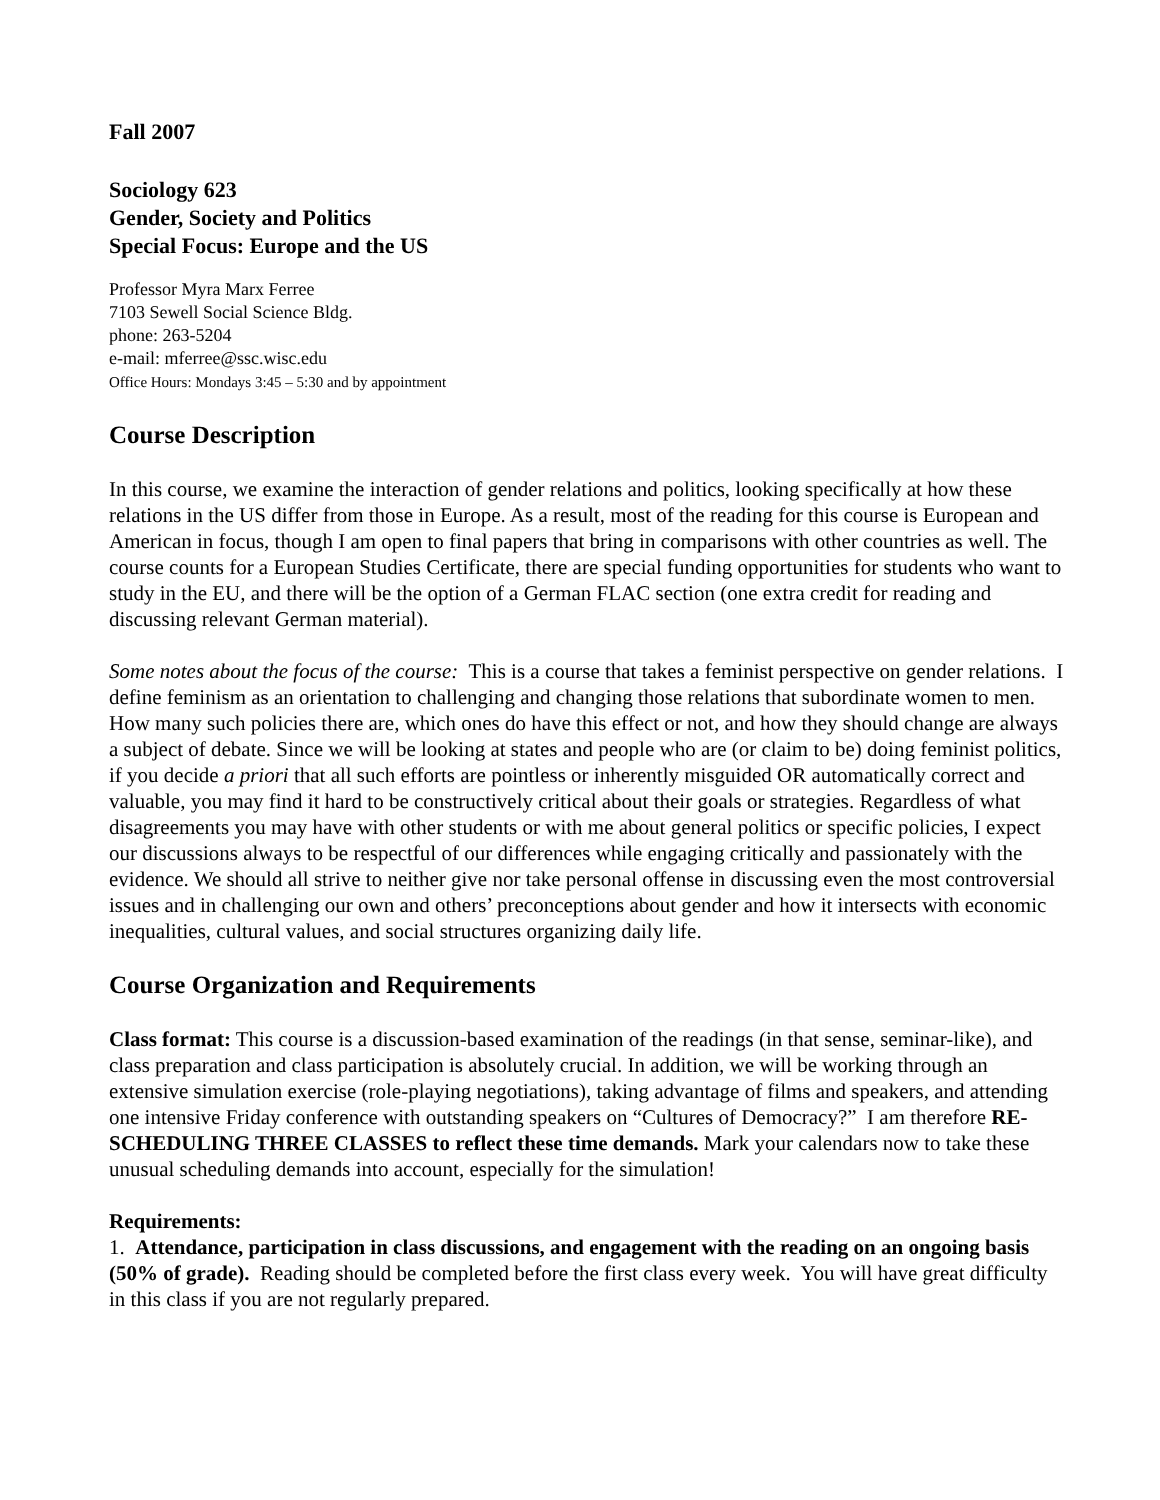Fall 2007
Sociology 623
Gender, Society and Politics
Special Focus: Europe and the US
Professor Myra Marx Ferree
7103 Sewell Social Science Bldg.
phone: 263-5204
e-mail: mferree@ssc.wisc.edu
Office Hours: Mondays 3:45 – 5:30 and by appointment
Course Description
In this course, we examine the interaction of gender relations and politics, looking specifically at how these relations in the US differ from those in Europe. As a result, most of the reading for this course is European and American in focus, though I am open to final papers that bring in comparisons with other countries as well. The course counts for a European Studies Certificate, there are special funding opportunities for students who want to study in the EU, and there will be the option of a German FLAC section (one extra credit for reading and discussing relevant German material).
Some notes about the focus of the course: This is a course that takes a feminist perspective on gender relations. I define feminism as an orientation to challenging and changing those relations that subordinate women to men. How many such policies there are, which ones do have this effect or not, and how they should change are always a subject of debate. Since we will be looking at states and people who are (or claim to be) doing feminist politics, if you decide a priori that all such efforts are pointless or inherently misguided OR automatically correct and valuable, you may find it hard to be constructively critical about their goals or strategies. Regardless of what disagreements you may have with other students or with me about general politics or specific policies, I expect our discussions always to be respectful of our differences while engaging critically and passionately with the evidence. We should all strive to neither give nor take personal offense in discussing even the most controversial issues and in challenging our own and others’ preconceptions about gender and how it intersects with economic inequalities, cultural values, and social structures organizing daily life.
Course Organization and Requirements
Class format: This course is a discussion-based examination of the readings (in that sense, seminar-like), and class preparation and class participation is absolutely crucial. In addition, we will be working through an extensive simulation exercise (role-playing negotiations), taking advantage of films and speakers, and attending one intensive Friday conference with outstanding speakers on “Cultures of Democracy?” I am therefore RE-SCHEDULING THREE CLASSES to reflect these time demands. Mark your calendars now to take these unusual scheduling demands into account, especially for the simulation!
Requirements:
1. Attendance, participation in class discussions, and engagement with the reading on an ongoing basis (50% of grade). Reading should be completed before the first class every week. You will have great difficulty in this class if you are not regularly prepared.